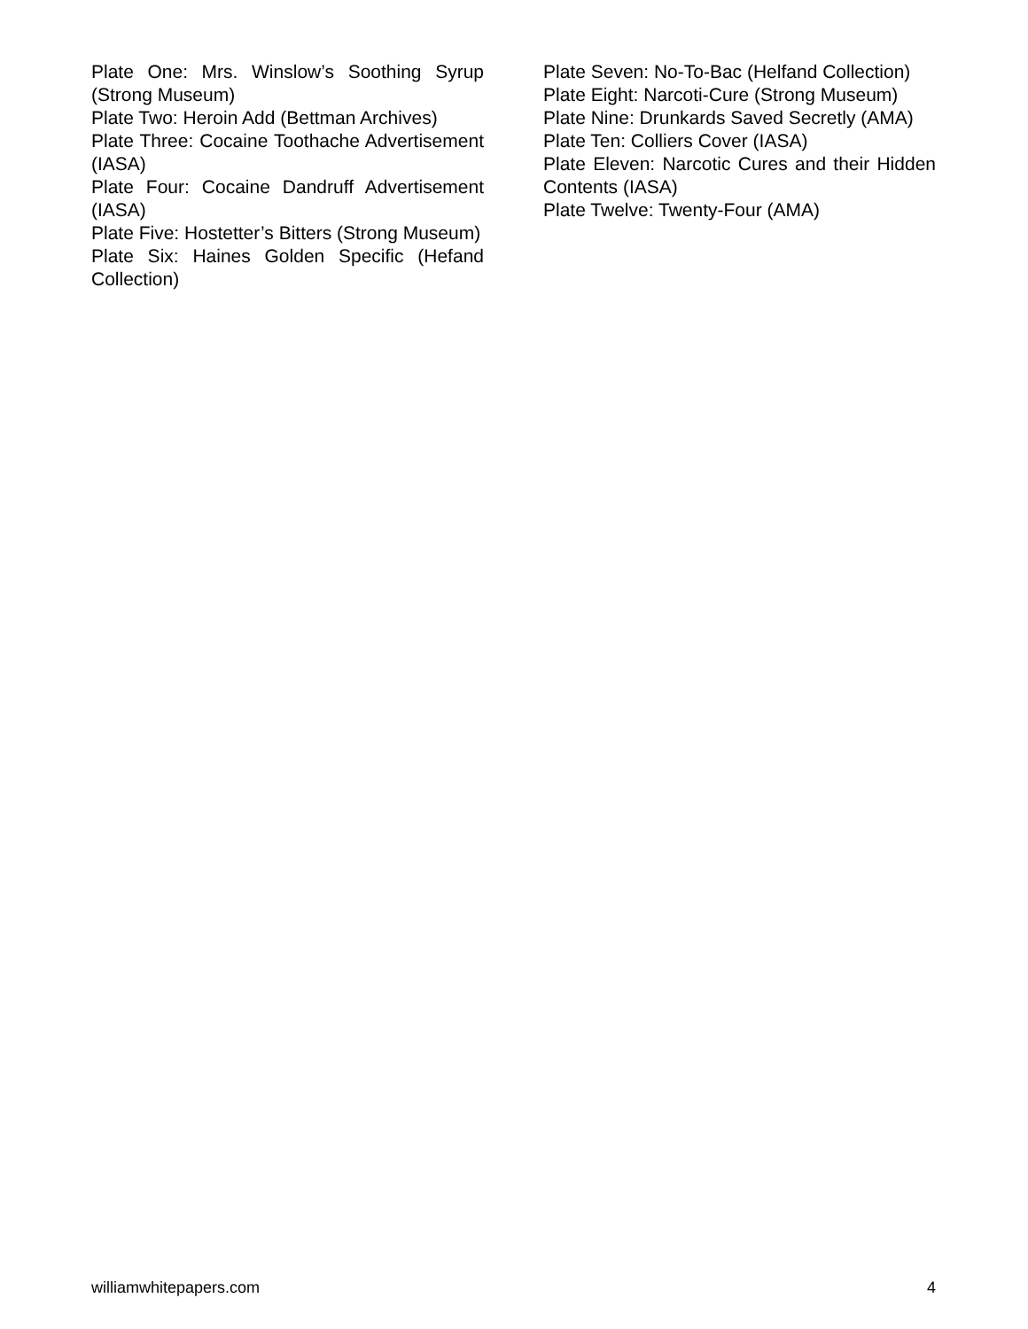Plate One: Mrs. Winslow’s Soothing Syrup (Strong Museum)
Plate Two: Heroin Add (Bettman Archives)
Plate Three: Cocaine Toothache Advertisement (IASA)
Plate Four: Cocaine Dandruff Advertisement (IASA)
Plate Five: Hostetter’s Bitters (Strong Museum)
Plate Six: Haines Golden Specific (Hefand Collection)
Plate Seven: No-To-Bac (Helfand Collection)
Plate Eight: Narcoti-Cure (Strong Museum)
Plate Nine: Drunkards Saved Secretly (AMA)
Plate Ten: Colliers Cover (IASA)
Plate Eleven: Narcotic Cures and their Hidden Contents (IASA)
Plate Twelve: Twenty-Four (AMA)
williamwhitepapers.com 4